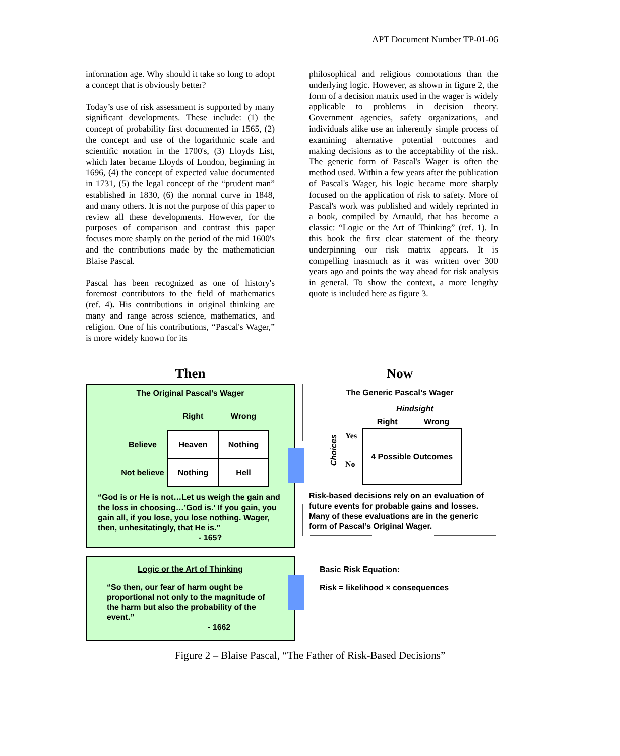APT Document Number TP-01-06
information age. Why should it take so long to adopt a concept that is obviously better?
Today’s use of risk assessment is supported by many significant developments. These include: (1) the concept of probability first documented in 1565, (2) the concept and use of the logarithmic scale and scientific notation in the 1700's, (3) Lloyds List, which later became Lloyds of London, beginning in 1696, (4) the concept of expected value documented in 1731, (5) the legal concept of the “prudent man” established in 1830, (6) the normal curve in 1848, and many others. It is not the purpose of this paper to review all these developments. However, for the purposes of comparison and contrast this paper focuses more sharply on the period of the mid 1600's and the contributions made by the mathematician Blaise Pascal.
Pascal has been recognized as one of history's foremost contributors to the field of mathematics (ref. 4). His contributions in original thinking are many and range across science, mathematics, and religion. One of his contributions, “Pascal's Wager,” is more widely known for its
philosophical and religious connotations than the underlying logic. However, as shown in figure 2, the form of a decision matrix used in the wager is widely applicable to problems in decision theory. Government agencies, safety organizations, and individuals alike use an inherently simple process of examining alternative potential outcomes and making decisions as to the acceptability of the risk. The generic form of Pascal's Wager is often the method used. Within a few years after the publication of Pascal's Wager, his logic became more sharply focused on the application of risk to safety. More of Pascal's work was published and widely reprinted in a book, compiled by Arnauld, that has become a classic: “Logic or the Art of Thinking” (ref. 1). In this book the first clear statement of the theory underpinning our risk matrix appears. It is compelling inasmuch as it was written over 300 years ago and points the way ahead for risk analysis in general. To show the context, a more lengthy quote is included here as figure 3.
Then
The Original Pascal’s Wager
| | Right | Wrong |
| --- | --- | --- |
| Believe | Heaven | Nothing |
| Not believe | Nothing | Hell |
“God is or He is not…Let us weigh the gain and the loss in choosing…’God is.’ If you gain, you gain all, if you lose, you lose nothing. Wager, then, unhesitatingly, that He is.”
- 165?
Logic or the Art of Thinking
“So then, our fear of harm ought be proportional not only to the magnitude of the harm but also the probability of the event.”
- 1662
Now
The Generic Pascal’s Wager
Hindsight
Choices
Yes
No
| Right | Wrong |
| --- | --- |
| 4 Possible Outcomes | |
Risk-based decisions rely on an evaluation of future events for probable gains and losses. Many of these evaluations are in the generic form of Pascal’s Original Wager.
Basic Risk Equation:
Risk = likelihood × consequences
Figure 2 – Blaise Pascal, “The Father of Risk-Based Decisions”